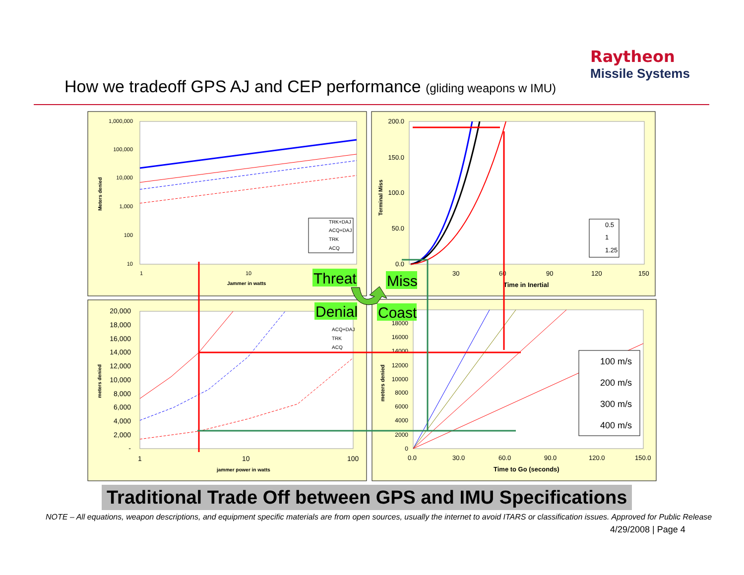Raytheon
Missile Systems
How we tradeoff GPS AJ and CEP performance (gliding weapons w IMU)
1,000,000
100,000
10,000
1,000
100
10
1
10
Jammer in watts
Meters denied
TRK+DAJ
ACQ+DAJ
TRK
ACQ
200.0
150.0
100.0
50.0
0.0
30
60
90
120
150
Time in Inertial
Terminal Miss
0.5
1
1.25
20,000
18,000
16,000
14,000
12,000
10,000
8,000
6,000
4,000
2,000
-
1
10
100
jammer power in watts
meters denied
ACQ+DAJ
TRK
ACQ
18000
16000
14000
12000
10000
8000
6000
4000
2000
0
0.0
30.0
60.0
90.0
120.0
150.0
Time to Go (seconds)
meters denied
100 m/s
200 m/s
300 m/s
400 m/s
Threat
Miss
Denial
Coast
Traditional Trade Off between GPS and IMU Specifications
NOTE – All equations, weapon descriptions, and equipment specific materials are from open sources, usually the internet to avoid ITARS or classification issues. Approved for Public Release
4/29/2008 | Page 4